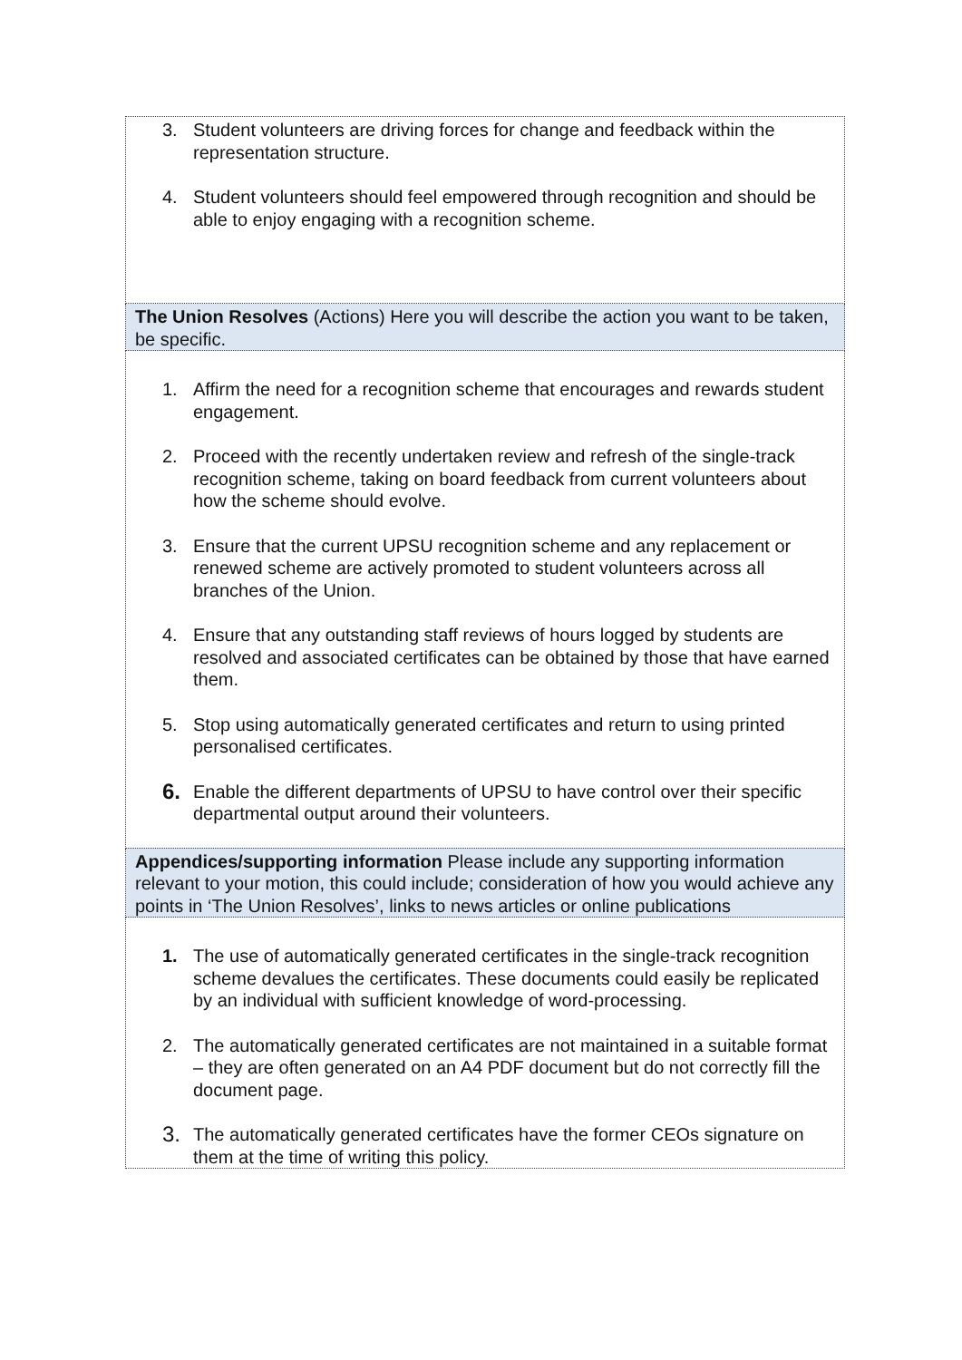| 3. Student volunteers are driving forces for change and feedback within the representation structure. 4. Student volunteers should feel empowered through recognition and should be able to enjoy engaging with a recognition scheme. |
| The Union Resolves (Actions) Here you will describe the action you want to be taken, be specific. |
| 1. Affirm the need for a recognition scheme that encourages and rewards student engagement. 2. Proceed with the recently undertaken review and refresh of the single-track recognition scheme, taking on board feedback from current volunteers about how the scheme should evolve. 3. Ensure that the current UPSU recognition scheme and any replacement or renewed scheme are actively promoted to student volunteers across all branches of the Union. 4. Ensure that any outstanding staff reviews of hours logged by students are resolved and associated certificates can be obtained by those that have earned them. 5. Stop using automatically generated certificates and return to using printed personalised certificates. 6. Enable the different departments of UPSU to have control over their specific departmental output around their volunteers. |
| Appendices/supporting information Please include any supporting information relevant to your motion, this could include; consideration of how you would achieve any points in ‘The Union Resolves’, links to news articles or online publications |
| 1. The use of automatically generated certificates in the single-track recognition scheme devalues the certificates. These documents could easily be replicated by an individual with sufficient knowledge of word-processing. 2. The automatically generated certificates are not maintained in a suitable format – they are often generated on an A4 PDF document but do not correctly fill the document page. 3. The automatically generated certificates have the former CEOs signature on them at the time of writing this policy. |